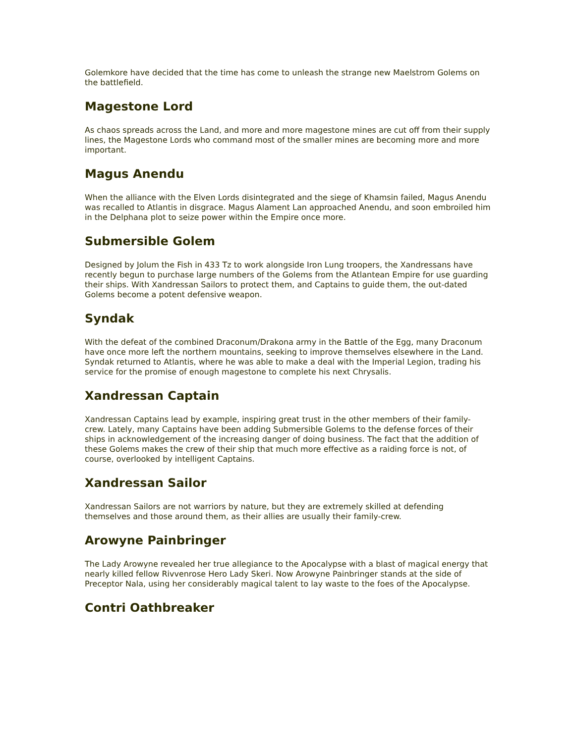Golemkore have decided that the time has come to unleash the strange new Maelstrom Golems on the battlefield.
Magestone Lord
As chaos spreads across the Land, and more and more magestone mines are cut off from their supply lines, the Magestone Lords who command most of the smaller mines are becoming more and more important.
Magus Anendu
When the alliance with the Elven Lords disintegrated and the siege of Khamsin failed, Magus Anendu was recalled to Atlantis in disgrace. Magus Alament Lan approached Anendu, and soon embroiled him in the Delphana plot to seize power within the Empire once more.
Submersible Golem
Designed by Jolum the Fish in 433 Tz to work alongside Iron Lung troopers, the Xandressans have recently begun to purchase large numbers of the Golems from the Atlantean Empire for use guarding their ships. With Xandressan Sailors to protect them, and Captains to guide them, the out-dated Golems become a potent defensive weapon.
Syndak
With the defeat of the combined Draconum/Drakona army in the Battle of the Egg, many Draconum have once more left the northern mountains, seeking to improve themselves elsewhere in the Land. Syndak returned to Atlantis, where he was able to make a deal with the Imperial Legion, trading his service for the promise of enough magestone to complete his next Chrysalis.
Xandressan Captain
Xandressan Captains lead by example, inspiring great trust in the other members of their family-crew. Lately, many Captains have been adding Submersible Golems to the defense forces of their ships in acknowledgement of the increasing danger of doing business. The fact that the addition of these Golems makes the crew of their ship that much more effective as a raiding force is not, of course, overlooked by intelligent Captains.
Xandressan Sailor
Xandressan Sailors are not warriors by nature, but they are extremely skilled at defending themselves and those around them, as their allies are usually their family-crew.
Arowyne Painbringer
The Lady Arowyne revealed her true allegiance to the Apocalypse with a blast of magical energy that nearly killed fellow Rivvenrose Hero Lady Skeri. Now Arowyne Painbringer stands at the side of Preceptor Nala, using her considerably magical talent to lay waste to the foes of the Apocalypse.
Contri Oathbreaker